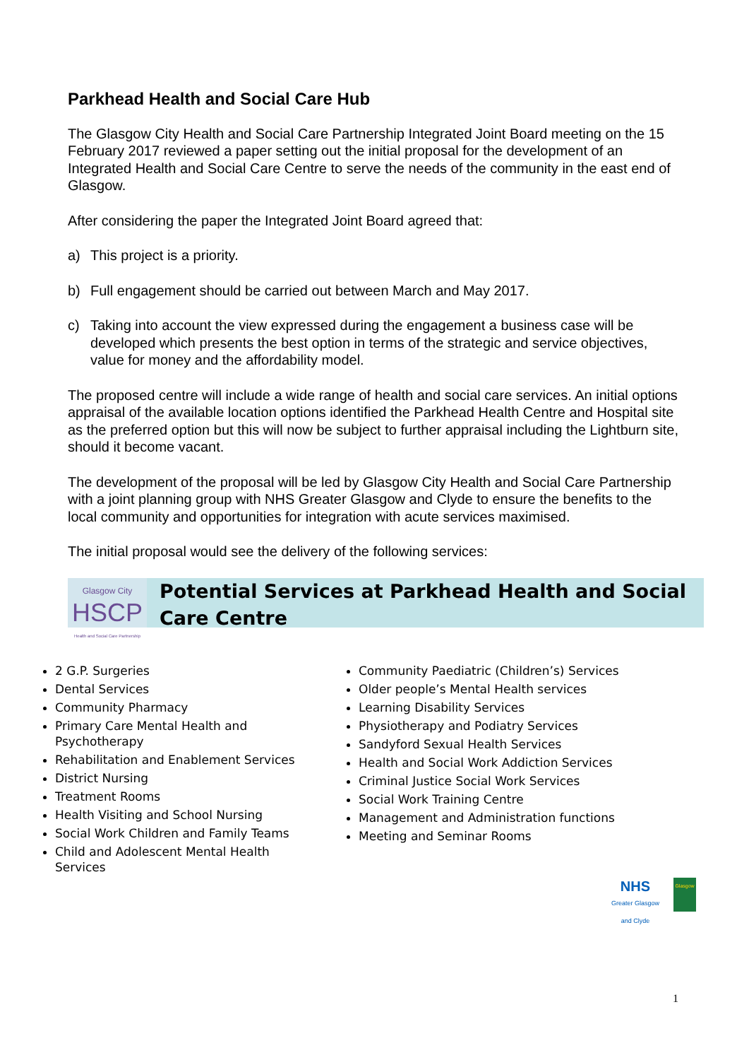Parkhead Health and Social Care Hub
The Glasgow City Health and Social Care Partnership Integrated Joint Board meeting on the 15 February 2017 reviewed a paper setting out the initial proposal for the development of an Integrated Health and Social Care Centre to serve the needs of the community in the east end of Glasgow.
After considering the paper the Integrated Joint Board agreed that:
a) This project is a priority.
b) Full engagement should be carried out between March and May 2017.
c) Taking into account the view expressed during the engagement a business case will be developed which presents the best option in terms of the strategic and service objectives, value for money and the affordability model.
The proposed centre will include a wide range of health and social care services. An initial options appraisal of the available location options identified the Parkhead Health Centre and Hospital site as the preferred option but this will now be subject to further appraisal including the Lightburn site, should it become vacant.
The development of the proposal will be led by Glasgow City Health and Social Care Partnership with a joint planning group with NHS Greater Glasgow and Clyde to ensure the benefits to the local community and opportunities for integration with acute services maximised.
The initial proposal would see the delivery of the following services:
Glasgow City
HSCP
Health and Social Care Partnership
Potential Services at Parkhead Health and Social Care Centre
2 G.P. Surgeries
Dental Services
Community Pharmacy
Primary Care Mental Health and Psychotherapy
Rehabilitation and Enablement Services
District Nursing
Treatment Rooms
Health Visiting and School Nursing
Social Work Children and Family Teams
Child and Adolescent Mental Health Services
Community Paediatric (Children’s) Services
Older people’s Mental Health services
Learning Disability Services
Physiotherapy and Podiatry Services
Sandyford Sexual Health Services
Health and Social Work Addiction Services
Criminal Justice Social Work Services
Social Work Training Centre
Management and Administration functions
Meeting and Seminar Rooms
NHS
Greater Glasgow
and Clyde
Glasgow
1